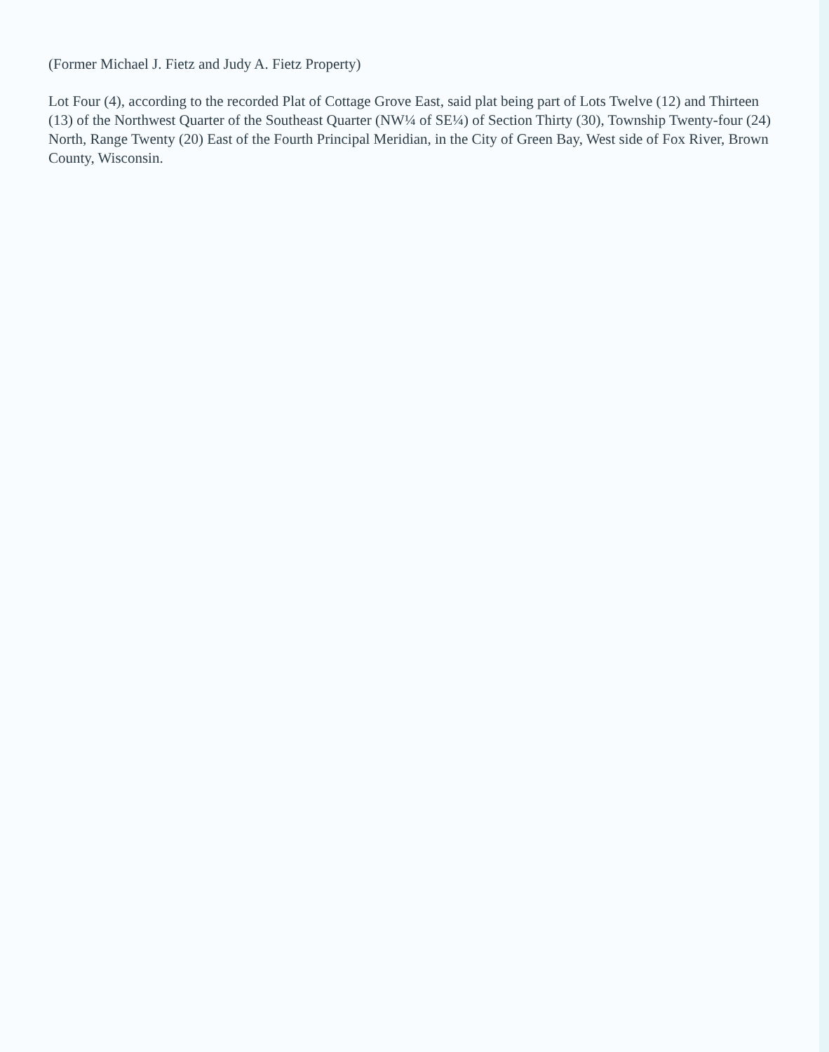(Former Michael J. Fietz and Judy A. Fietz Property)
Lot Four (4), according to the recorded Plat of Cottage Grove East, said plat being part of Lots Twelve (12) and Thirteen (13) of the Northwest Quarter of the Southeast Quarter (NW¼ of SE¼) of Section Thirty (30), Township Twenty-four (24) North, Range Twenty (20) East of the Fourth Principal Meridian, in the City of Green Bay, West side of Fox River, Brown County, Wisconsin.